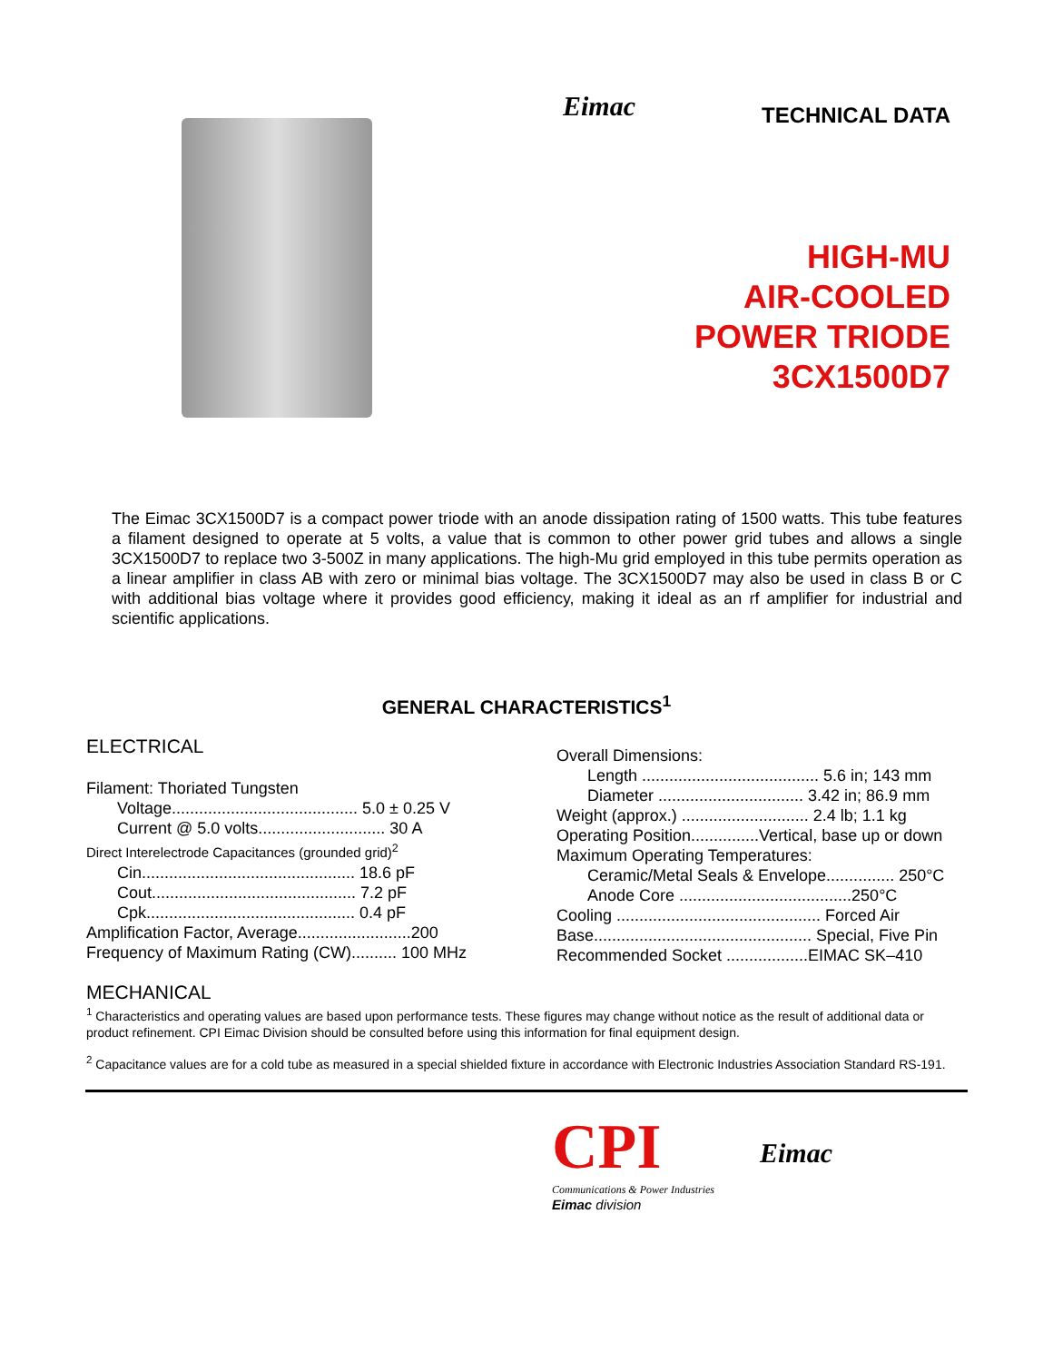Eimac
TECHNICAL DATA
HIGH-MU
AIR-COOLED
POWER TRIODE
3CX1500D7
The Eimac 3CX1500D7 is a compact power triode with an anode dissipation rating of 1500 watts. This tube features a filament designed to operate at 5 volts, a value that is common to other power grid tubes and allows a single 3CX1500D7 to replace two 3-500Z in many applications. The high-Mu grid employed in this tube permits operation as a linear amplifier in class AB with zero or minimal bias voltage. The 3CX1500D7 may also be used in class B or C with additional bias voltage where it provides good efficiency, making it ideal as an rf amplifier for industrial and scientific applications.
GENERAL CHARACTERISTICS<sup>1</sup>
ELECTRICAL
Filament: Thoriated Tungsten
Voltage......................................... 5.0 ± 0.25 V
Current @ 5.0 volts............................ 30 A
Direct Interelectrode Capacitances (grounded grid)<sup>2</sup>
Cin............................................... 18.6 pF
Cout............................................. 7.2 pF
Cpk.............................................. 0.4 pF
Amplification Factor, Average.........................200
Frequency of Maximum Rating (CW).......... 100 MHz
Overall Dimensions:
Length ....................................... 5.6 in; 143 mm
Diameter ................................ 3.42 in; 86.9 mm
Weight (approx.) ............................ 2.4 lb; 1.1 kg
Operating Position...............Vertical, base up or down
Maximum Operating Temperatures:
Ceramic/Metal Seals & Envelope............... 250°C
Anode Core ......................................250°C
Cooling ............................................. Forced Air
Base................................................ Special, Five Pin
Recommended Socket ..................EIMAC SK–410
MECHANICAL
<sup>1</sup> Characteristics and operating values are based upon performance tests. These figures may change without notice as the result of additional data or product refinement. CPI Eimac Division should be consulted before using this information for final equipment design.
<sup>2</sup> Capacitance values are for a cold tube as measured in a special shielded fixture in accordance with Electronic Industries Association Standard RS-191.
CPI
Communications & Power Industries
Eimac division
Eimac